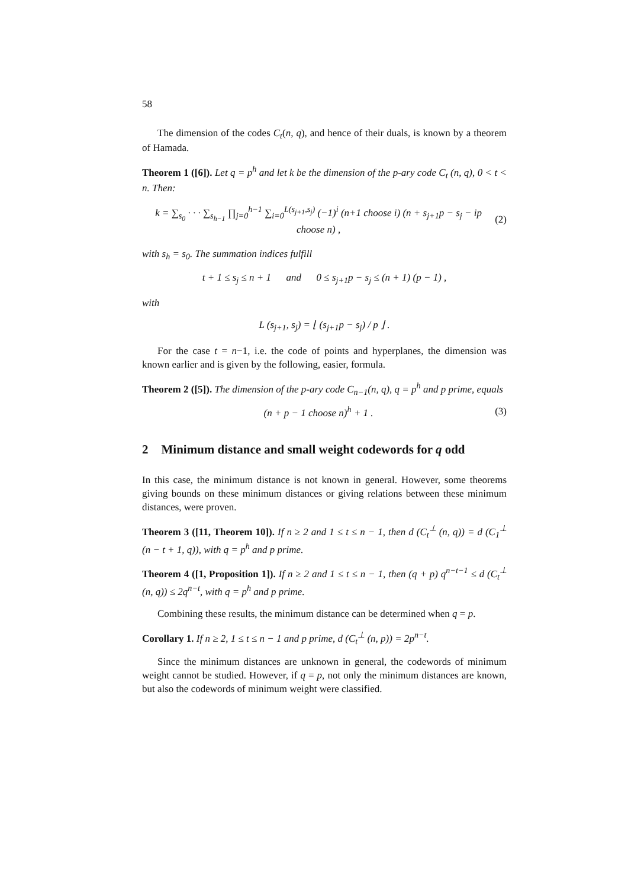58
The dimension of the codes C<sub>t</sub>(n, q), and hence of their duals, is known by a theorem of Hamada.
Theorem 1 ([6]). Let q = p<sup>h</sup> and let k be the dimension of the p-ary code C<sub>t</sub> (n, q), 0 < t < n. Then:
k = ∑<sub>s<sub>0</sub></sub> · · · ∑<sub>s<sub>h−1</sub></sub> ∏<sub>j=0</sub><sup>h−1</sup> ∑<sub>i=0</sub><sup>L(s<sub>j+1</sub>,s<sub>j</sub>)</sup> (−1)<sup>i</sup> (n+1 choose i) (n + s<sub>j+1</sub>p − s<sub>j</sub> − ip choose n) , (2)
with s<sub>h</sub> = s<sub>0</sub>. The summation indices fulfill
t + 1 ≤ s<sub>j</sub> ≤ n + 1 and 0 ≤ s<sub>j+1</sub>p − s<sub>j</sub> ≤ (n + 1) (p − 1) ,
with
L (s<sub>j+1</sub>, s<sub>j</sub>) = ⌊ (s<sub>j+1</sub>p − s<sub>j</sub>) / p ⌋ .
For the case t = n−1, i.e. the code of points and hyperplanes, the dimension was known earlier and is given by the following, easier, formula.
Theorem 2 ([5]). The dimension of the p-ary code C<sub>n−1</sub>(n, q), q = p<sup>h</sup> and p prime, equals
(n + p − 1 choose n)<sup>h</sup> + 1 . (3)
2 Minimum distance and small weight codewords for q odd
In this case, the minimum distance is not known in general. However, some theorems giving bounds on these minimum distances or giving relations between these minimum distances, were proven.
Theorem 3 ([11, Theorem 10]). If n ≥ 2 and 1 ≤ t ≤ n − 1, then d (C<sub>t</sub><sup>⊥</sup> (n, q)) = d (C<sub>1</sub><sup>⊥</sup> (n − t + 1, q)), with q = p<sup>h</sup> and p prime.
Theorem 4 ([1, Proposition 1]). If n ≥ 2 and 1 ≤ t ≤ n − 1, then (q + p) q<sup>n−t−1</sup> ≤ d (C<sub>t</sub><sup>⊥</sup> (n, q)) ≤ 2q<sup>n−t</sup>, with q = p<sup>h</sup> and p prime.
Combining these results, the minimum distance can be determined when q = p.
Corollary 1. If n ≥ 2, 1 ≤ t ≤ n − 1 and p prime, d (C<sub>t</sub><sup>⊥</sup> (n, p)) = 2p<sup>n−t</sup>.
Since the minimum distances are unknown in general, the codewords of minimum weight cannot be studied. However, if q = p, not only the minimum distances are known, but also the codewords of minimum weight were classified.